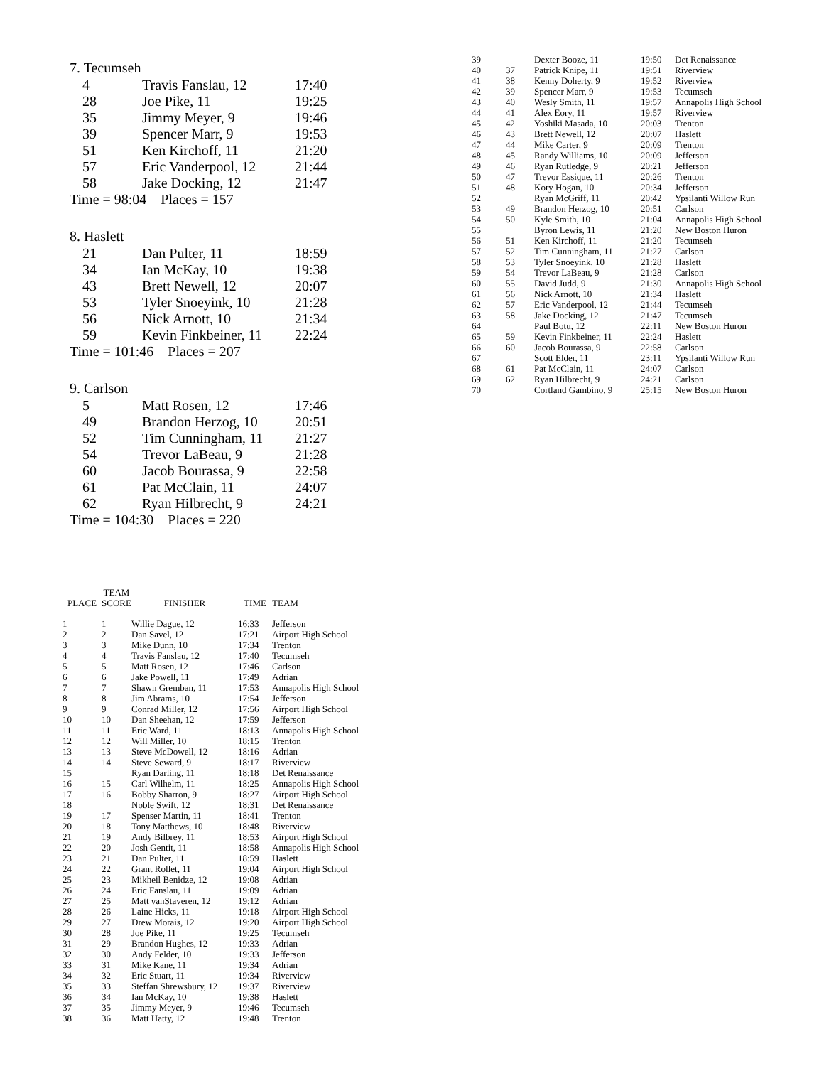7. Tecumseh
| 4 | Travis Fanslau, 12 | 17:40 |
| 28 | Joe Pike, 11 | 19:25 |
| 35 | Jimmy Meyer, 9 | 19:46 |
| 39 | Spencer Marr, 9 | 19:53 |
| 51 | Ken Kirchoff, 11 | 21:20 |
| 57 | Eric Vanderpool, 12 | 21:44 |
| 58 | Jake Docking, 12 | 21:47 |
Time = 98:04 Places = 157
8. Haslett
| 21 | Dan Pulter, 11 | 18:59 |
| 34 | Ian McKay, 10 | 19:38 |
| 43 | Brett Newell, 12 | 20:07 |
| 53 | Tyler Snoeyink, 10 | 21:28 |
| 56 | Nick Arnott, 10 | 21:34 |
| 59 | Kevin Finkbeiner, 11 | 22:24 |
Time = 101:46 Places = 207
9. Carlson
| 5 | Matt Rosen, 12 | 17:46 |
| 49 | Brandon Herzog, 10 | 20:51 |
| 52 | Tim Cunningham, 11 | 21:27 |
| 54 | Trevor LaBeau, 9 | 21:28 |
| 60 | Jacob Bourassa, 9 | 22:58 |
| 61 | Pat McClain, 11 | 24:07 |
| 62 | Ryan Hilbrecht, 9 | 24:21 |
Time = 104:30 Places = 220
| PLACE | TEAM SCORE | FINISHER | TIME | TEAM |
| --- | --- | --- | --- | --- |
| 1 | 1 | Willie Dague, 12 | 16:33 | Jefferson |
| 2 | 2 | Dan Savel, 12 | 17:21 | Airport High School |
| 3 | 3 | Mike Dunn, 10 | 17:34 | Trenton |
| 4 | 4 | Travis Fanslau, 12 | 17:40 | Tecumseh |
| 5 | 5 | Matt Rosen, 12 | 17:46 | Carlson |
| 6 | 6 | Jake Powell, 11 | 17:49 | Adrian |
| 7 | 7 | Shawn Gremban, 11 | 17:53 | Annapolis High School |
| 8 | 8 | Jim Abrams, 10 | 17:54 | Jefferson |
| 9 | 9 | Conrad Miller, 12 | 17:56 | Airport High School |
| 10 | 10 | Dan Sheehan, 12 | 17:59 | Jefferson |
| 11 | 11 | Eric Ward, 11 | 18:13 | Annapolis High School |
| 12 | 12 | Will Miller, 10 | 18:15 | Trenton |
| 13 | 13 | Steve McDowell, 12 | 18:16 | Adrian |
| 14 | 14 | Steve Seward, 9 | 18:17 | Riverview |
| 15 | | Ryan Darling, 11 | 18:18 | Det Renaissance |
| 16 | 15 | Carl Wilhelm, 11 | 18:25 | Annapolis High School |
| 17 | 16 | Bobby Sharron, 9 | 18:27 | Airport High School |
| 18 | | Noble Swift, 12 | 18:31 | Det Renaissance |
| 19 | 17 | Spenser Martin, 11 | 18:41 | Trenton |
| 20 | 18 | Tony Matthews, 10 | 18:48 | Riverview |
| 21 | 19 | Andy Bilbrey, 11 | 18:53 | Airport High School |
| 22 | 20 | Josh Gentit, 11 | 18:58 | Annapolis High School |
| 23 | 21 | Dan Pulter, 11 | 18:59 | Haslett |
| 24 | 22 | Grant Rollet, 11 | 19:04 | Airport High School |
| 25 | 23 | Mikheil Benidze, 12 | 19:08 | Adrian |
| 26 | 24 | Eric Fanslau, 11 | 19:09 | Adrian |
| 27 | 25 | Matt vanStaveren, 12 | 19:12 | Adrian |
| 28 | 26 | Laine Hicks, 11 | 19:18 | Airport High School |
| 29 | 27 | Drew Morais, 12 | 19:20 | Airport High School |
| 30 | 28 | Joe Pike, 11 | 19:25 | Tecumseh |
| 31 | 29 | Brandon Hughes, 12 | 19:33 | Adrian |
| 32 | 30 | Andy Felder, 10 | 19:33 | Jefferson |
| 33 | 31 | Mike Kane, 11 | 19:34 | Adrian |
| 34 | 32 | Eric Stuart, 11 | 19:34 | Riverview |
| 35 | 33 | Steffan Shrewsbury, 12 | 19:37 | Riverview |
| 36 | 34 | Ian McKay, 10 | 19:38 | Haslett |
| 37 | 35 | Jimmy Meyer, 9 | 19:46 | Tecumseh |
| 38 | 36 | Matt Hatty, 12 | 19:48 | Trenton |
| 39 | | Dexter Booze, 11 | 19:50 | Det Renaissance |
| 40 | 37 | Patrick Knipe, 11 | 19:51 | Riverview |
| 41 | 38 | Kenny Doherty, 9 | 19:52 | Riverview |
| 42 | 39 | Spencer Marr, 9 | 19:53 | Tecumseh |
| 43 | 40 | Wesly Smith, 11 | 19:57 | Annapolis High School |
| 44 | 41 | Alex Eory, 11 | 19:57 | Riverview |
| 45 | 42 | Yoshiki Masada, 10 | 20:03 | Trenton |
| 46 | 43 | Brett Newell, 12 | 20:07 | Haslett |
| 47 | 44 | Mike Carter, 9 | 20:09 | Trenton |
| 48 | 45 | Randy Williams, 10 | 20:09 | Jefferson |
| 49 | 46 | Ryan Rutledge, 9 | 20:21 | Jefferson |
| 50 | 47 | Trevor Essique, 11 | 20:26 | Trenton |
| 51 | 48 | Kory Hogan, 10 | 20:34 | Jefferson |
| 52 | | Ryan McGriff, 11 | 20:42 | Ypsilanti Willow Run |
| 53 | 49 | Brandon Herzog, 10 | 20:51 | Carlson |
| 54 | 50 | Kyle Smith, 10 | 21:04 | Annapolis High School |
| 55 | | Byron Lewis, 11 | 21:20 | New Boston Huron |
| 56 | 51 | Ken Kirchoff, 11 | 21:20 | Tecumseh |
| 57 | 52 | Tim Cunningham, 11 | 21:27 | Carlson |
| 58 | 53 | Tyler Snoeyink, 10 | 21:28 | Haslett |
| 59 | 54 | Trevor LaBeau, 9 | 21:28 | Carlson |
| 60 | 55 | David Judd, 9 | 21:30 | Annapolis High School |
| 61 | 56 | Nick Arnott, 10 | 21:34 | Haslett |
| 62 | 57 | Eric Vanderpool, 12 | 21:44 | Tecumseh |
| 63 | 58 | Jake Docking, 12 | 21:47 | Tecumseh |
| 64 | | Paul Botu, 12 | 22:11 | New Boston Huron |
| 65 | 59 | Kevin Finkbeiner, 11 | 22:24 | Haslett |
| 66 | 60 | Jacob Bourassa, 9 | 22:58 | Carlson |
| 67 | | Scott Elder, 11 | 23:11 | Ypsilanti Willow Run |
| 68 | 61 | Pat McClain, 11 | 24:07 | Carlson |
| 69 | 62 | Ryan Hilbrecht, 9 | 24:21 | Carlson |
| 70 | | Cortland Gambino, 9 | 25:15 | New Boston Huron |